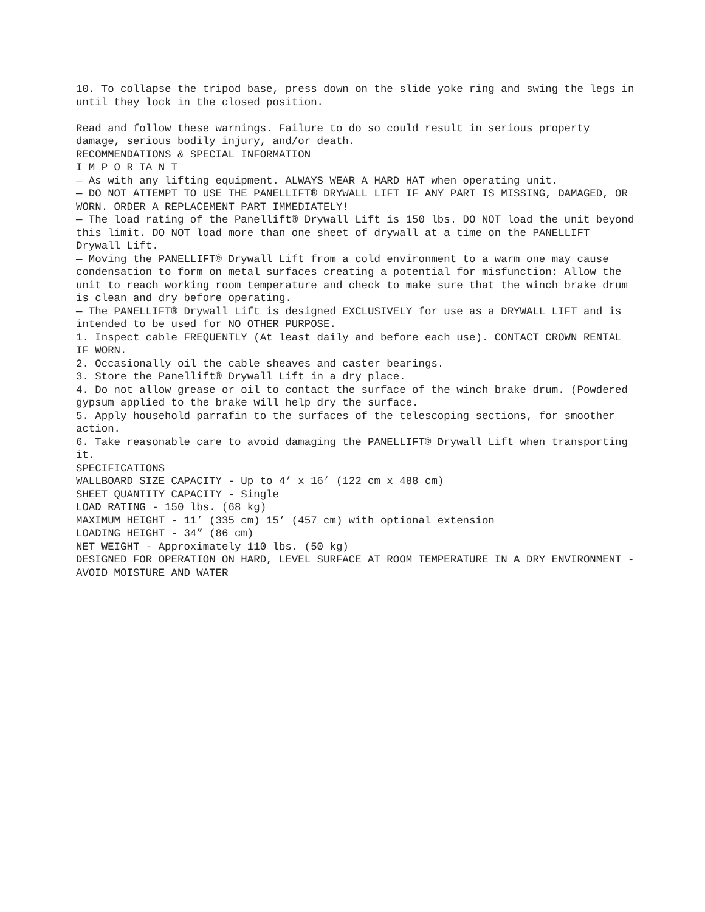10. To collapse the tripod base, press down on the slide yoke ring and swing the legs in until they lock in the closed position.
Read and follow these warnings. Failure to do so could result in serious property damage, serious bodily injury, and/or death.
RECOMMENDATIONS & SPECIAL INFORMATION
I M P O R TA N T
— As with any lifting equipment. ALWAYS WEAR A HARD HAT when operating unit.
— DO NOT ATTEMPT TO USE THE PANELLIFT® DRYWALL LIFT IF ANY PART IS MISSING, DAMAGED, OR WORN. ORDER A REPLACEMENT PART IMMEDIATELY!
— The load rating of the Panellift® Drywall Lift is 150 lbs. DO NOT load the unit beyond this limit. DO NOT load more than one sheet of drywall at a time on the PANELLIFT Drywall Lift.
— Moving the PANELLIFT® Drywall Lift from a cold environment to a warm one may cause condensation to form on metal surfaces creating a potential for misfunction: Allow the unit to reach working room temperature and check to make sure that the winch brake drum is clean and dry before operating.
— The PANELLIFT® Drywall Lift is designed EXCLUSIVELY for use as a DRYWALL LIFT and is intended to be used for NO OTHER PURPOSE.
1. Inspect cable FREQUENTLY (At least daily and before each use). CONTACT CROWN RENTAL IF WORN.
2. Occasionally oil the cable sheaves and caster bearings.
3. Store the Panellift® Drywall Lift in a dry place.
4. Do not allow grease or oil to contact the surface of the winch brake drum. (Powdered gypsum applied to the brake will help dry the surface.
5. Apply household parrafin to the surfaces of the telescoping sections, for smoother action.
6. Take reasonable care to avoid damaging the PANELLIFT® Drywall Lift when transporting it.
SPECIFICATIONS
WALLBOARD SIZE CAPACITY - Up to 4’ x 16’ (122 cm x 488 cm)
SHEET QUANTITY CAPACITY - Single
LOAD RATING - 150 lbs. (68 kg)
MAXIMUM HEIGHT - 11’ (335 cm) 15’ (457 cm) with optional extension
LOADING HEIGHT - 34” (86 cm)
NET WEIGHT - Approximately 110 lbs. (50 kg)
DESIGNED FOR OPERATION ON HARD, LEVEL SURFACE AT ROOM TEMPERATURE IN A DRY ENVIRONMENT - AVOID MOISTURE AND WATER